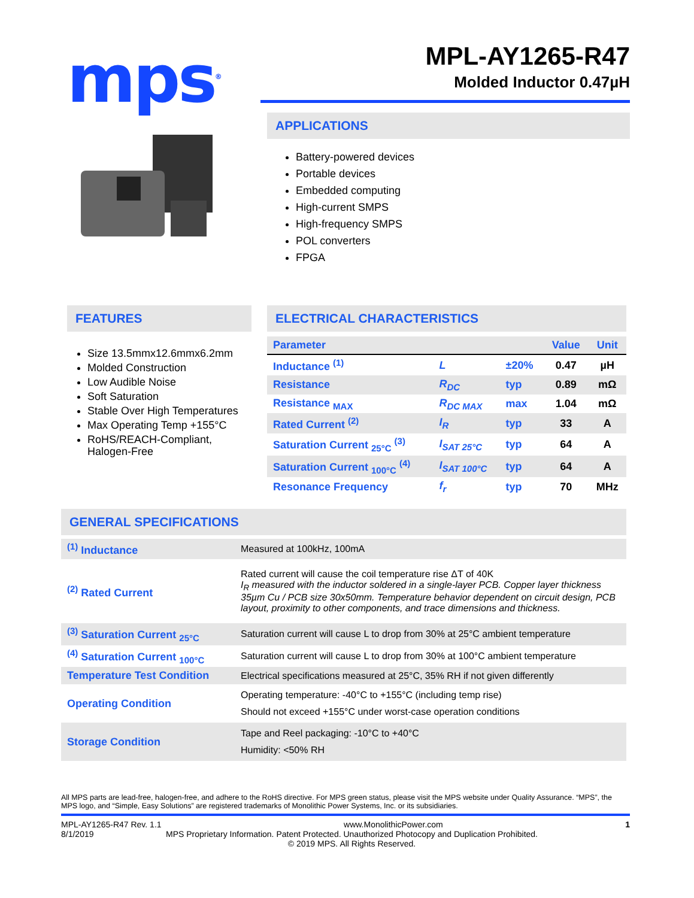mps<sup>®</sup>
MPL-AY1265-R47
Molded Inductor 0.47µH
APPLICATIONS
Battery-powered devices
Portable devices
Embedded computing
High-current SMPS
High-frequency SMPS
POL converters
FPGA
FEATURES
Size 13.5mmx12.6mmx6.2mm
Molded Construction
Low Audible Noise
Soft Saturation
Stable Over High Temperatures
Max Operating Temp +155°C
RoHS/REACH-Compliant, Halogen-Free
ELECTRICAL CHARACTERISTICS
| Parameter | | | Value | Unit |
| --- | --- | --- | --- | --- |
| Inductance <sup>(1)</sup> | L | ±20% | 0.47 | µH |
| Resistance | R<sub>DC</sub> | typ | 0.89 | mΩ |
| Resistance <sub>MAX</sub> | R<sub>DC MAX</sub> | max | 1.04 | mΩ |
| Rated Current <sup>(2)</sup> | I<sub>R</sub> | typ | 33 | A |
| Saturation Current <sub>25°C</sub> <sup>(3)</sup> | I<sub>SAT 25°C</sub> | typ | 64 | A |
| Saturation Current <sub>100°C</sub> <sup>(4)</sup> | I<sub>SAT 100°C</sub> | typ | 64 | A |
| Resonance Frequency | f<sub>r</sub> | typ | 70 | MHz |
GENERAL SPECIFICATIONS
| <sup>(1)</sup> Inductance | Measured at 100kHz, 100mA |
| <sup>(2)</sup> Rated Current | Rated current will cause the coil temperature rise ΔT of 40K I<sub>R</sub> measured with the inductor soldered in a single-layer PCB. Copper layer thickness 35µm Cu / PCB size 30x50mm. Temperature behavior dependent on circuit design, PCB layout, proximity to other components, and trace dimensions and thickness. |
| <sup>(3)</sup> Saturation Current <sub>25°C</sub> | Saturation current will cause L to drop from 30% at 25°C ambient temperature |
| <sup>(4)</sup> Saturation Current <sub>100°C</sub> | Saturation current will cause L to drop from 30% at 100°C ambient temperature |
| Temperature Test Condition | Electrical specifications measured at 25°C, 35% RH if not given differently |
| Operating Condition | Operating temperature: -40°C to +155°C (including temp rise) Should not exceed +155°C under worst-case operation conditions |
| Storage Condition | Tape and Reel packaging: -10°C to +40°C Humidity: <50% RH |
All MPS parts are lead-free, halogen-free, and adhere to the RoHS directive. For MPS green status, please visit the MPS website under Quality Assurance. “MPS”, the MPS logo, and “Simple, Easy Solutions” are registered trademarks of Monolithic Power Systems, Inc. or its subsidiaries.
MPL-AY1265-R47 Rev. 1.1 www.MonolithicPower.com 1
8/1/2019 MPS Proprietary Information. Patent Protected. Unauthorized Photocopy and Duplication Prohibited.
© 2019 MPS. All Rights Reserved.